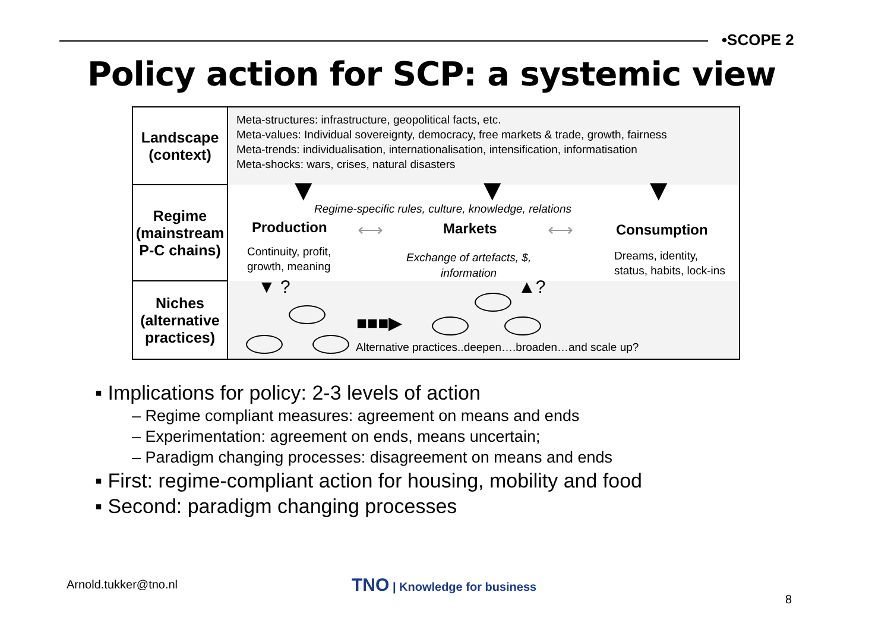•SCOPE 2
Policy action for SCP: a systemic view
Landscape
(context)
Regime
(mainstream
P-C chains)
Niches
(alternative
practices)
Meta-structures: infrastructure, geopolitical facts, etc.
Meta-values: Individual sovereignty, democracy, free markets & trade, growth, fairness
Meta-trends: individualisation, internationalisation, intensification, informatisation
Meta-shocks: wars, crises, natural disasters
▼ ▼ ▼
Regime-specific rules, culture, knowledge, relations
Production ⟷ Markets ⟷ Consumption
Continuity, profit,
growth, meaning
Exchange of artefacts, $,
information
Dreams, identity,
status, habits, lock-ins
▼ ? ▲?
■■■▶
Alternative practices..deepen….broaden…and scale up?
▪ Implications for policy: 2-3 levels of action
– Regime compliant measures: agreement on means and ends
– Experimentation: agreement on ends, means uncertain;
– Paradigm changing processes: disagreement on means and ends
▪ First: regime-compliant action for housing, mobility and food
▪ Second: paradigm changing processes
Arnold.tukker@tno.nl TNO | Knowledge for business
8